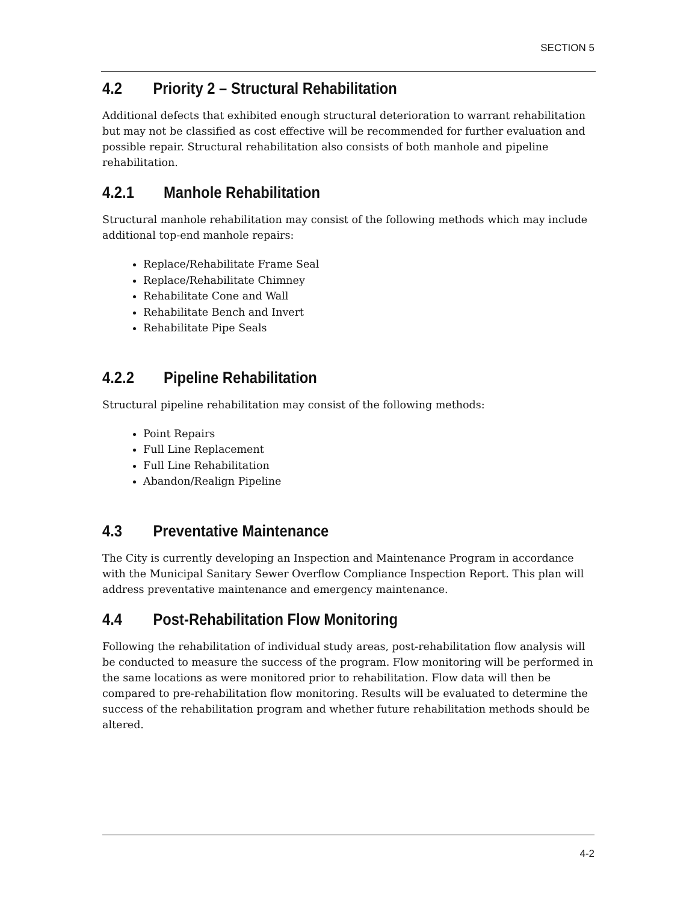SECTION 5
4.2 Priority 2 – Structural Rehabilitation
Additional defects that exhibited enough structural deterioration to warrant rehabilitation but may not be classified as cost effective will be recommended for further evaluation and possible repair. Structural rehabilitation also consists of both manhole and pipeline rehabilitation.
4.2.1 Manhole Rehabilitation
Structural manhole rehabilitation may consist of the following methods which may include additional top-end manhole repairs:
Replace/Rehabilitate Frame Seal
Replace/Rehabilitate Chimney
Rehabilitate Cone and Wall
Rehabilitate Bench and Invert
Rehabilitate Pipe Seals
4.2.2 Pipeline Rehabilitation
Structural pipeline rehabilitation may consist of the following methods:
Point Repairs
Full Line Replacement
Full Line Rehabilitation
Abandon/Realign Pipeline
4.3 Preventative Maintenance
The City is currently developing an Inspection and Maintenance Program in accordance with the Municipal Sanitary Sewer Overflow Compliance Inspection Report. This plan will address preventative maintenance and emergency maintenance.
4.4 Post-Rehabilitation Flow Monitoring
Following the rehabilitation of individual study areas, post-rehabilitation flow analysis will be conducted to measure the success of the program. Flow monitoring will be performed in the same locations as were monitored prior to rehabilitation. Flow data will then be compared to pre-rehabilitation flow monitoring. Results will be evaluated to determine the success of the rehabilitation program and whether future rehabilitation methods should be altered.
4-2